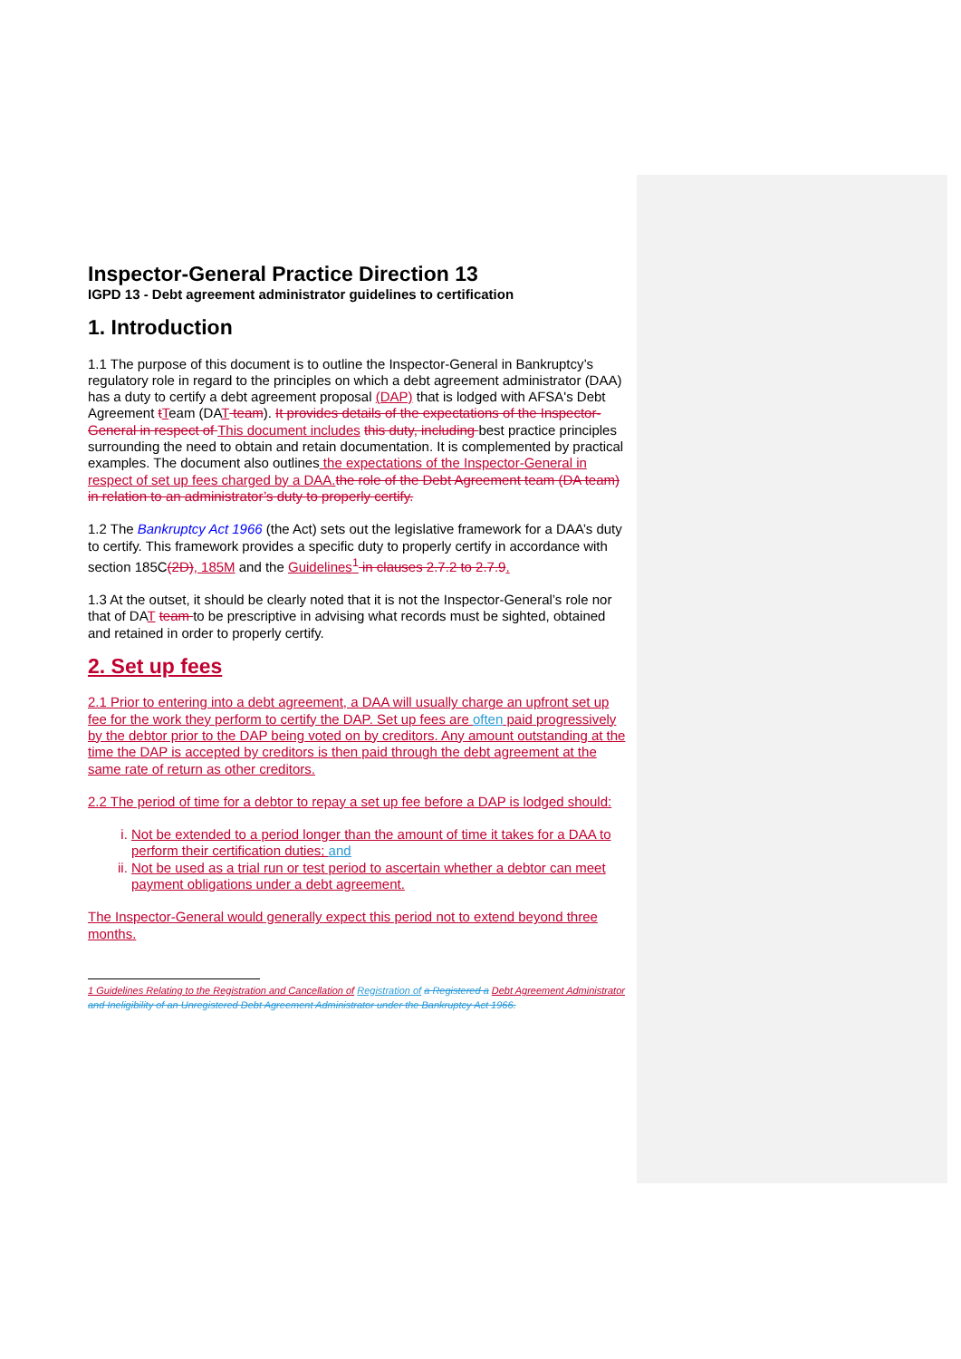Inspector-General Practice Direction 13
IGPD 13 - Debt agreement administrator guidelines to certification
1. Introduction
1.1 The purpose of this document is to outline the Inspector-General in Bankruptcy’s regulatory role in regard to the principles on which a debt agreement administrator (DAA) has a duty to certify a debt agreement proposal (DAP) that is lodged with AFSA's Debt Agreement tTeam (DAT team). It provides details of the expectations of the Inspector-General in respect of This document includes this duty, including best practice principles surrounding the need to obtain and retain documentation. It is complemented by practical examples. The document also outlines the expectations of the Inspector-General in respect of set up fees charged by a DAA. the role of the Debt Agreement team (DA team) in relation to an administrator’s duty to properly certify.
1.2 The Bankruptcy Act 1966 (the Act) sets out the legislative framework for a DAA’s duty to certify. This framework provides a specific duty to properly certify in accordance with section 185C(2D), 185M and the Guidelines<sup>1</sup> in clauses 2.7.2 to 2.7.9.
1.3 At the outset, it should be clearly noted that it is not the Inspector-General’s role nor that of DAT team to be prescriptive in advising what records must be sighted, obtained and retained in order to properly certify.
2. Set up fees
2.1 Prior to entering into a debt agreement, a DAA will usually charge an upfront set up fee for the work they perform to certify the DAP. Set up fees are often paid progressively by the debtor prior to the DAP being voted on by creditors. Any amount outstanding at the time the DAP is accepted by creditors is then paid through the debt agreement at the same rate of return as other creditors.
2.2 The period of time for a debtor to repay a set up fee before a DAP is lodged should:
i. Not be extended to a period longer than the amount of time it takes for a DAA to perform their certification duties; and
ii. Not be used as a trial run or test period to ascertain whether a debtor can meet payment obligations under a debt agreement.
The Inspector-General would generally expect this period not to extend beyond three months.
1 Guidelines Relating to the Registration and Cancellation of Registration of a Registered a Debt Agreement Administrator and Ineligibility of an Unregistered Debt Agreement Administrator under the Bankruptcy Act 1966.